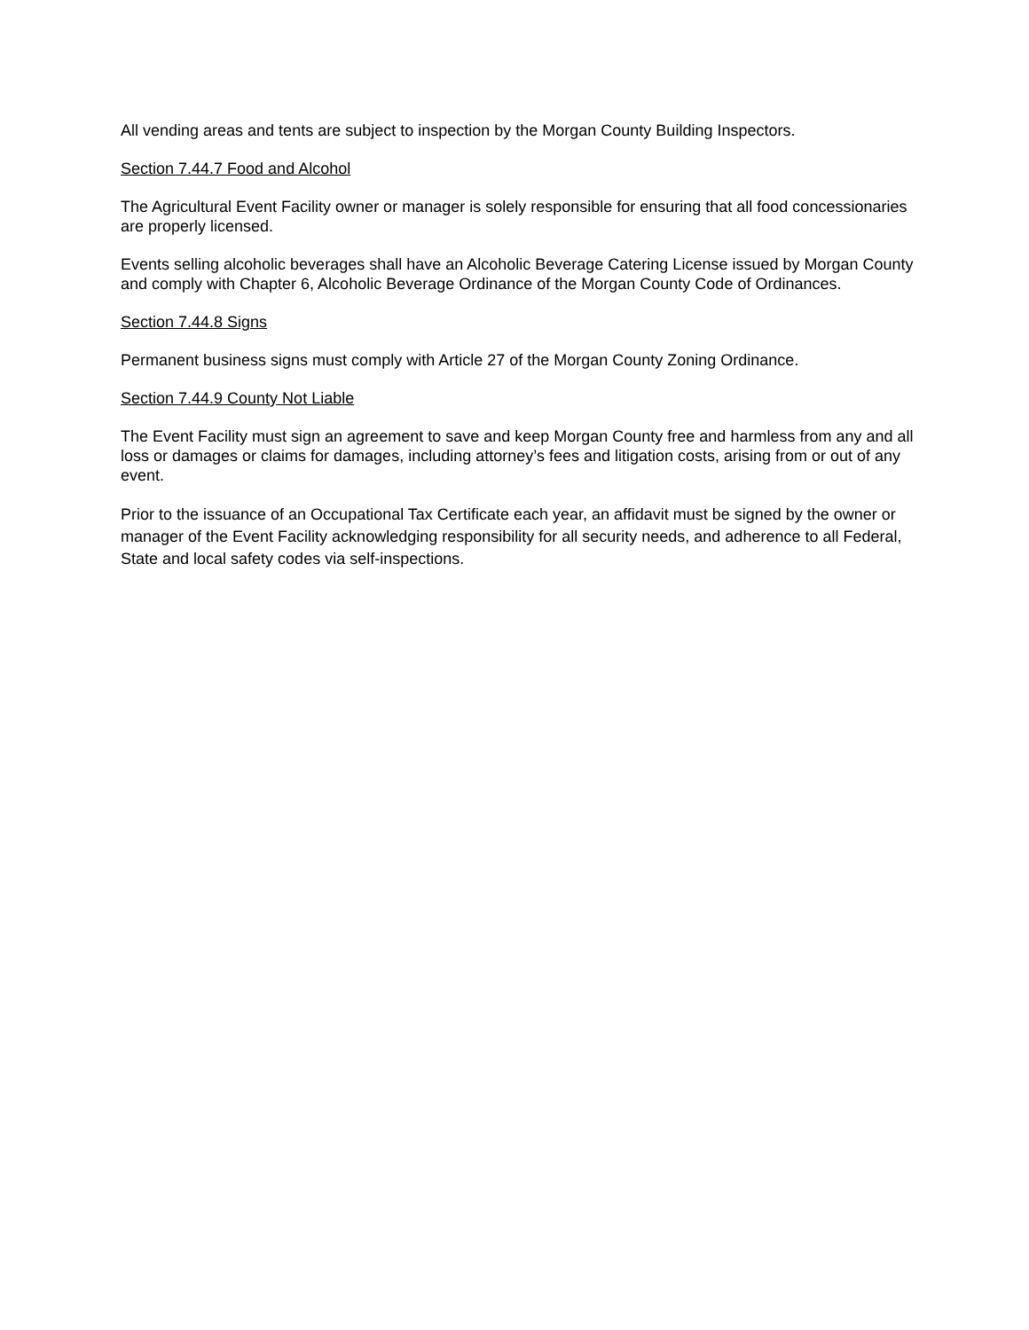All vending areas and tents are subject to inspection by the Morgan County Building Inspectors.
Section 7.44.7 Food and Alcohol
The Agricultural Event Facility owner or manager is solely responsible for ensuring that all food concessionaries are properly licensed.
Events selling alcoholic beverages shall have an Alcoholic Beverage Catering License issued by Morgan County and comply with Chapter 6, Alcoholic Beverage Ordinance of the Morgan County Code of Ordinances.
Section 7.44.8 Signs
Permanent business signs must comply with Article 27 of the Morgan County Zoning Ordinance.
Section 7.44.9 County Not Liable
The Event Facility must sign an agreement to save and keep Morgan County free and harmless from any and all loss or damages or claims for damages, including attorney’s fees and litigation costs, arising from or out of any event.
Prior to the issuance of an Occupational Tax Certificate each year, an affidavit must be signed by the owner or manager of the Event Facility acknowledging responsibility for all security needs, and adherence to all Federal, State and local safety codes via self-inspections.